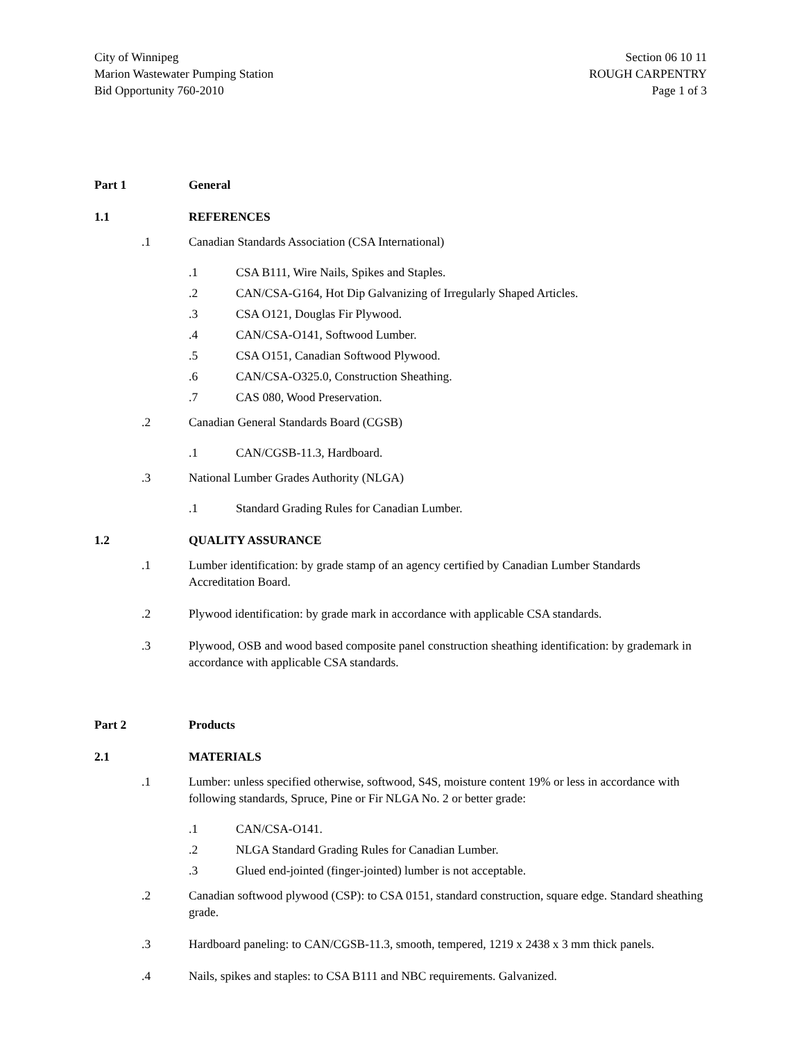City of Winnipeg
Marion Wastewater Pumping Station
Bid Opportunity 760-2010
Section 06 10 11
ROUGH CARPENTRY
Page 1 of 3
Part 1 General
1.1 REFERENCES
.1 Canadian Standards Association (CSA International)
.1 CSA B111, Wire Nails, Spikes and Staples.
.2 CAN/CSA-G164, Hot Dip Galvanizing of Irregularly Shaped Articles.
.3 CSA O121, Douglas Fir Plywood.
.4 CAN/CSA-O141, Softwood Lumber.
.5 CSA O151, Canadian Softwood Plywood.
.6 CAN/CSA-O325.0, Construction Sheathing.
.7 CAS 080, Wood Preservation.
.2 Canadian General Standards Board (CGSB)
.1 CAN/CGSB-11.3, Hardboard.
.3 National Lumber Grades Authority (NLGA)
.1 Standard Grading Rules for Canadian Lumber.
1.2 QUALITY ASSURANCE
.1 Lumber identification: by grade stamp of an agency certified by Canadian Lumber Standards Accreditation Board.
.2 Plywood identification: by grade mark in accordance with applicable CSA standards.
.3 Plywood, OSB and wood based composite panel construction sheathing identification: by grademark in accordance with applicable CSA standards.
Part 2 Products
2.1 MATERIALS
.1 Lumber: unless specified otherwise, softwood, S4S, moisture content 19% or less in accordance with following standards, Spruce, Pine or Fir NLGA No. 2 or better grade:
.1 CAN/CSA-O141.
.2 NLGA Standard Grading Rules for Canadian Lumber.
.3 Glued end-jointed (finger-jointed) lumber is not acceptable.
.2 Canadian softwood plywood (CSP): to CSA 0151, standard construction, square edge. Standard sheathing grade.
.3 Hardboard paneling: to CAN/CGSB-11.3, smooth, tempered, 1219 x 2438 x 3 mm thick panels.
.4 Nails, spikes and staples: to CSA B111 and NBC requirements. Galvanized.